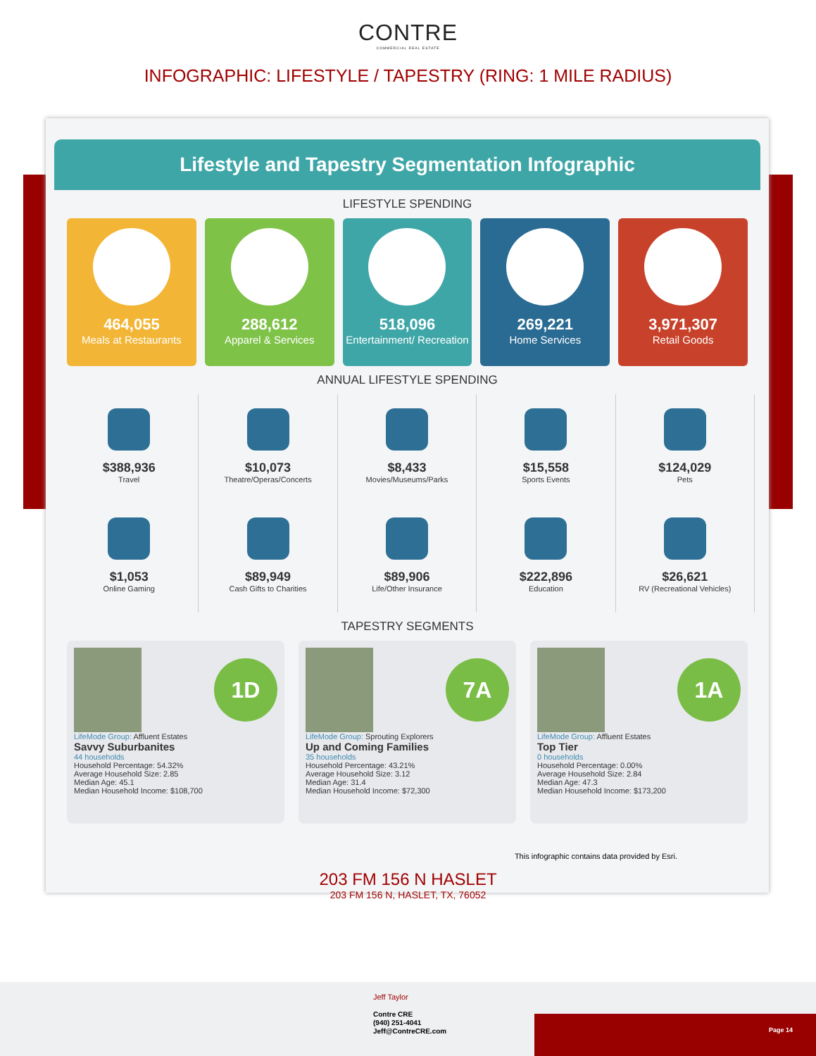CONTRE
COMMERCIAL REAL ESTATE
INFOGRAPHIC: LIFESTYLE / TAPESTRY (RING: 1 MILE RADIUS)
Lifestyle and Tapestry Segmentation Infographic
LIFESTYLE SPENDING
464,055
Meals at Restaurants
288,612
Apparel & Services
518,096
Entertainment/ Recreation
269,221
Home Services
3,971,307
Retail Goods
ANNUAL LIFESTYLE SPENDING
$388,936
Travel
$10,073
Theatre/Operas/Concerts
$8,433
Movies/Museums/Parks
$15,558
Sports Events
$124,029
Pets
$1,053
Online Gaming
$89,949
Cash Gifts to Charities
$89,906
Life/Other Insurance
$222,896
Education
$26,621
RV (Recreational Vehicles)
TAPESTRY SEGMENTS
1D
LifeMode Group: Affluent Estates
Savvy Suburbanites
44 households
Household Percentage: 54.32%
Average Household Size: 2.85
Median Age: 45.1
Median Household Income: $108,700
7A
LifeMode Group: Sprouting Explorers
Up and Coming Families
35 households
Household Percentage: 43.21%
Average Household Size: 3.12
Median Age: 31.4
Median Household Income: $72,300
1A
LifeMode Group: Affluent Estates
Top Tier
0 households
Household Percentage: 0.00%
Average Household Size: 2.84
Median Age: 47.3
Median Household Income: $173,200
This infographic contains data provided by Esri.
203 FM 156 N HASLET
203 FM 156 N, HASLET, TX, 76052
Jeff Taylor
Contre CRE
(940) 251-4041
Jeff@ContreCRE.com
Page 14